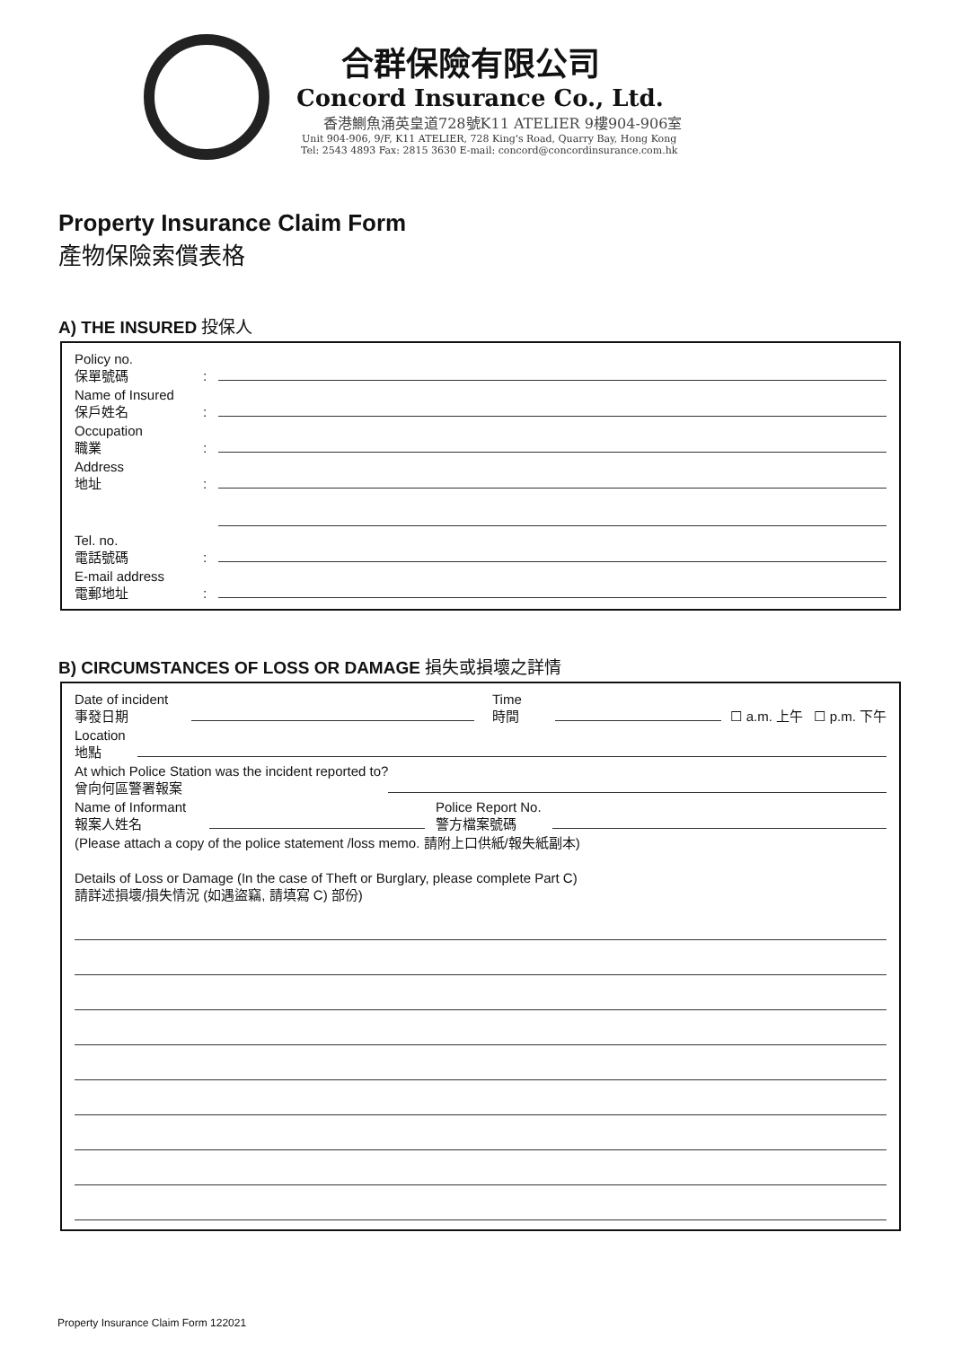合群保險有限公司
Concord Insurance Co., Ltd.
香港鰂魚涌英皇道728號K11 ATELIER 9樓904-906室
Unit 904-906, 9/F, K11 ATELIER, 728 King's Road, Quarry Bay, Hong Kong
Tel: 2543 4893 Fax: 2815 3630 E-mail: concord@concordinsurance.com.hk
Property Insurance Claim Form
產物保險索償表格
A) THE INSURED 投保人
Policy no.
保單號碼
:
Name of Insured
保戶姓名
:
Occupation
職業
:
Address
地址
:
Tel. no.
電話號碼
:
E-mail address
電郵地址
:
B) CIRCUMSTANCES OF LOSS OR DAMAGE 損失或損壞之詳情
Date of incident
事發日期
Time
時間
☐ a.m. 上午 ☐ p.m. 下午
Location
地點
At which Police Station was the incident reported to?
曾向何區警署報案
Name of Informant
報案人姓名
Police Report No.
警方檔案號碼
(Please attach a copy of the police statement /loss memo. 請附上口供紙/報失紙副本)
Details of Loss or Damage (In the case of Theft or Burglary, please complete Part C)
請詳述損壞/損失情況 (如遇盜竊, 請填寫 C) 部份)
Property Insurance Claim Form 122021